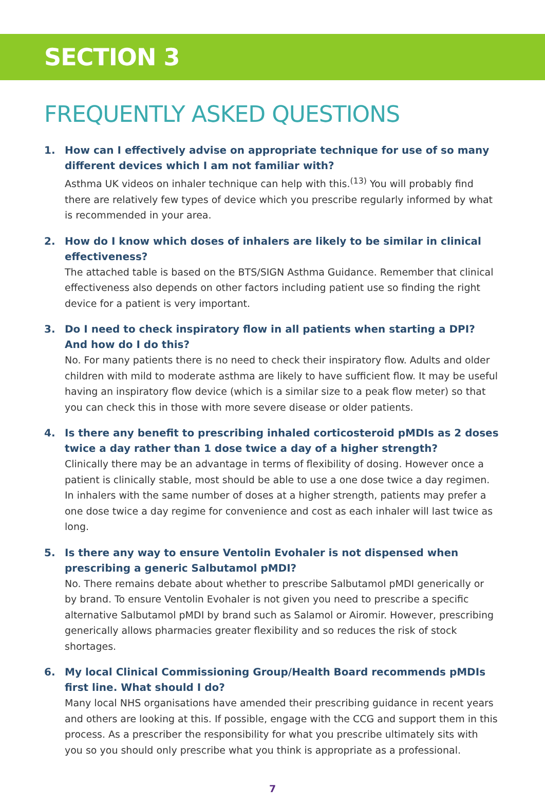SECTION 3
FREQUENTLY ASKED QUESTIONS
1. How can I effectively advise on appropriate technique for use of so many different devices which I am not familiar with?
Asthma UK videos on inhaler technique can help with this.<sup>(13)</sup> You will probably find there are relatively few types of device which you prescribe regularly informed by what is recommended in your area.
2. How do I know which doses of inhalers are likely to be similar in clinical effectiveness?
The attached table is based on the BTS/SIGN Asthma Guidance. Remember that clinical effectiveness also depends on other factors including patient use so finding the right device for a patient is very important.
3. Do I need to check inspiratory flow in all patients when starting a DPI? And how do I do this?
No. For many patients there is no need to check their inspiratory flow. Adults and older children with mild to moderate asthma are likely to have sufficient flow. It may be useful having an inspiratory flow device (which is a similar size to a peak flow meter) so that you can check this in those with more severe disease or older patients.
4. Is there any benefit to prescribing inhaled corticosteroid pMDIs as 2 doses twice a day rather than 1 dose twice a day of a higher strength?
Clinically there may be an advantage in terms of flexibility of dosing. However once a patient is clinically stable, most should be able to use a one dose twice a day regimen. In inhalers with the same number of doses at a higher strength, patients may prefer a one dose twice a day regime for convenience and cost as each inhaler will last twice as long.
5. Is there any way to ensure Ventolin Evohaler is not dispensed when prescribing a generic Salbutamol pMDI?
No. There remains debate about whether to prescribe Salbutamol pMDI generically or by brand. To ensure Ventolin Evohaler is not given you need to prescribe a specific alternative Salbutamol pMDI by brand such as Salamol or Airomir. However, prescribing generically allows pharmacies greater flexibility and so reduces the risk of stock shortages.
6. My local Clinical Commissioning Group/Health Board recommends pMDIs first line. What should I do?
Many local NHS organisations have amended their prescribing guidance in recent years and others are looking at this. If possible, engage with the CCG and support them in this process. As a prescriber the responsibility for what you prescribe ultimately sits with you so you should only prescribe what you think is appropriate as a professional.
7